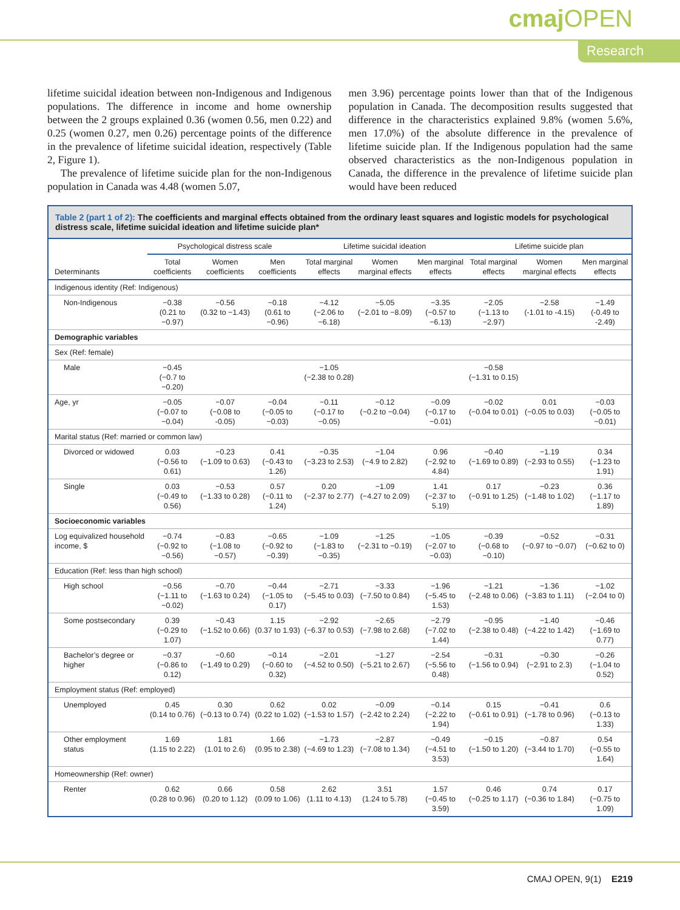cmaj OPEN
Research
lifetime suicidal ideation between non-Indigenous and Indigenous populations. The difference in income and home ownership between the 2 groups explained 0.36 (women 0.56, men 0.22) and 0.25 (women 0.27, men 0.26) percentage points of the difference in the prevalence of lifetime suicidal ideation, respectively (Table 2, Figure 1).
The prevalence of lifetime suicide plan for the non-Indigenous population in Canada was 4.48 (women 5.07,
men 3.96) percentage points lower than that of the Indigenous population in Canada. The decomposition results suggested that difference in the characteristics explained 9.8% (women 5.6%, men 17.0%) of the absolute difference in the prevalence of lifetime suicide plan. If the Indigenous population had the same observed characteristics as the non-Indigenous population in Canada, the difference in the prevalence of lifetime suicide plan would have been reduced
Table 2 (part 1 of 2): The coefficients and marginal effects obtained from the ordinary least squares and logistic models for psychological distress scale, lifetime suicidal ideation and lifetime suicide plan*
| | Psychological distress scale | | | Lifetime suicidal ideation | | | Lifetime suicide plan | | |
| --- | --- | --- | --- | --- | --- | --- | --- | --- | --- |
| Determinants | Total coefficients | Women coefficients | Men coefficients | Total marginal effects | Women marginal effects | Men marginal effects | Total marginal effects | Women marginal effects | Men marginal effects |
| Indigenous identity (Ref: Indigenous) | | | | | | | | | |
| Non-Indigenous | −0.38 (0.21 to −0.97) | −0.56 (0.32 to −1.43) | −0.18 (0.61 to −0.96) | −4.12 (−2.06 to −6.18) | −5.05 (−2.01 to −8.09) | −3.35 (−0.57 to −6.13) | −2.05 (−1.13 to −2.97) | −2.58 (-1.01 to -4.15) | −1.49 (-0.49 to -2.49) |
| Demographic variables | | | | | | | | | |
| Sex (Ref: female) | | | | | | | | | |
| Male | −0.45 (−0.7 to −0.20) | | | −1.05 (−2.38 to 0.28) | | | −0.58 (−1.31 to 0.15) | | |
| Age, yr | −0.05 (−0.07 to −0.04) | −0.07 (−0.08 to -0.05) | −0.04 (−0.05 to −0.03) | −0.11 (−0.17 to −0.05) | −0.12 (−0.2 to −0.04) | −0.09 (−0.17 to −0.01) | −0.02 (−0.04 to 0.01) | 0.01 (−0.05 to 0.03) | −0.03 (−0.05 to −0.01) |
| Marital status (Ref: married or common law) | | | | | | | | | |
| Divorced or widowed | 0.03 (−0.56 to 0.61) | −0.23 (−1.09 to 0.63) | 0.41 (−0.43 to 1.26) | −0.35 (−3.23 to 2.53) | −1.04 (−4.9 to 2.82) | 0.96 (−2.92 to 4.84) | −0.40 (−1.69 to 0.89) | −1.19 (−2.93 to 0.55) | 0.34 (−1.23 to 1.91) |
| Single | 0.03 (−0.49 to 0.56) | −0.53 (−1.33 to 0.28) | 0.57 (−0.11 to 1.24) | 0.20 (−2.37 to 2.77) | −1.09 (−4.27 to 2.09) | 1.41 (−2.37 to 5.19) | 0.17 (−0.91 to 1.25) | −0.23 (−1.48 to 1.02) | 0.36 (−1.17 to 1.89) |
| Socioeconomic variables | | | | | | | | | |
| Log equivalized household income, $ | −0.74 (−0.92 to −0.56) | −0.83 (−1.08 to −0.57) | −0.65 (−0.92 to −0.39) | −1.09 (−1.83 to −0.35) | −1.25 (−2.31 to −0.19) | −1.05 (−2.07 to −0.03) | −0.39 (−0.68 to −0.10) | −0.52 (−0.97 to −0.07) | −0.31 (−0.62 to 0) |
| Education (Ref: less than high school) | | | | | | | | | |
| High school | −0.56 (−1.11 to −0.02) | −0.70 (−1.63 to 0.24) | −0.44 (−1.05 to 0.17) | −2.71 (−5.45 to 0.03) | −3.33 (−7.50 to 0.84) | −1.96 (−5.45 to 1.53) | −1.21 (−2.48 to 0.06) | −1.36 (−3.83 to 1.11) | −1.02 (−2.04 to 0) |
| Some postsecondary | 0.39 (−0.29 to 1.07) | −0.43 (−1.52 to 0.66) | 1.15 (0.37 to 1.93) | −2.92 (−6.37 to 0.53) | −2.65 (−7.98 to 2.68) | −2.79 (−7.02 to 1.44) | −0.95 (−2.38 to 0.48) | −1.40 (−4.22 to 1.42) | −0.46 (−1.69 to 0.77) |
| Bachelor’s degree or higher | −0.37 (−0.86 to 0.12) | −0.60 (−1.49 to 0.29) | −0.14 (−0.60 to 0.32) | −2.01 (−4.52 to 0.50) | −1.27 (−5.21 to 2.67) | −2.54 (−5.56 to 0.48) | −0.31 (−1.56 to 0.94) | −0.30 (−2.91 to 2.3) | −0.26 (−1.04 to 0.52) |
| Employment status (Ref: employed) | | | | | | | | | |
| Unemployed | 0.45 (0.14 to 0.76) | 0.30 (−0.13 to 0.74) | 0.62 (0.22 to 1.02) | 0.02 (−1.53 to 1.57) | −0.09 (−2.42 to 2.24) | −0.14 (−2.22 to 1.94) | 0.15 (−0.61 to 0.91) | −0.41 (−1.78 to 0.96) | 0.6 (−0.13 to 1.33) |
| Other employment status | 1.69 (1.15 to 2.22) | 1.81 (1.01 to 2.6) | 1.66 (0.95 to 2.38) | −1.73 (−4.69 to 1.23) | −2.87 (−7.08 to 1.34) | −0.49 (−4.51 to 3.53) | −0.15 (−1.50 to 1.20) | −0.87 (−3.44 to 1.70) | 0.54 (−0.55 to 1.64) |
| Homeownership (Ref: owner) | | | | | | | | | |
| Renter | 0.62 (0.28 to 0.96) | 0.66 (0.20 to 1.12) | 0.58 (0.09 to 1.06) | 2.62 (1.11 to 4.13) | 3.51 (1.24 to 5.78) | 1.57 (−0.45 to 3.59) | 0.46 (−0.25 to 1.17) | 0.74 (−0.36 to 1.84) | 0.17 (−0.75 to 1.09) |
CMAJ OPEN, 9(1) E219